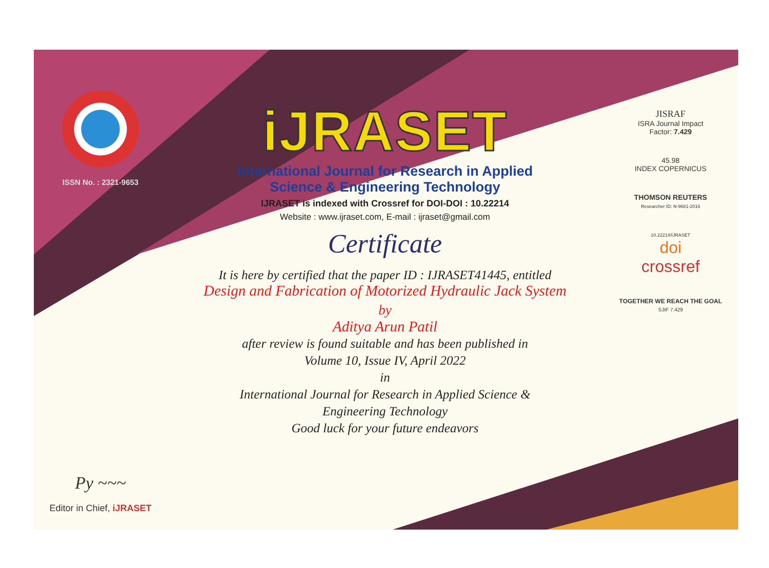ISSN No. : 2321-9653
Py ~~~
Editor in Chief, iJRASET
iJRASET
International Journal for Research in Applied
Science & Engineering Technology
IJRASET is indexed with Crossref for DOI-DOI : 10.22214
Website : www.ijraset.com, E-mail : ijraset@gmail.com
Certificate
It is here by certified that the paper ID : IJRASET41445, entitled
Design and Fabrication of Motorized Hydraulic Jack System
by
Aditya Arun Patil
after review is found suitable and has been published in
Volume 10, Issue IV, April 2022
in
International Journal for Research in Applied Science &
Engineering Technology
Good luck for your future endeavors
JISRAF
ISRA Journal Impact
Factor: 7.429
45.98
INDEX COPERNICUS
THOMSON REUTERS
Researcher ID: N-9681-2016
10.22214/IJRASET
doi
crossref
TOGETHER WE REACH THE GOAL
SJIF 7.429